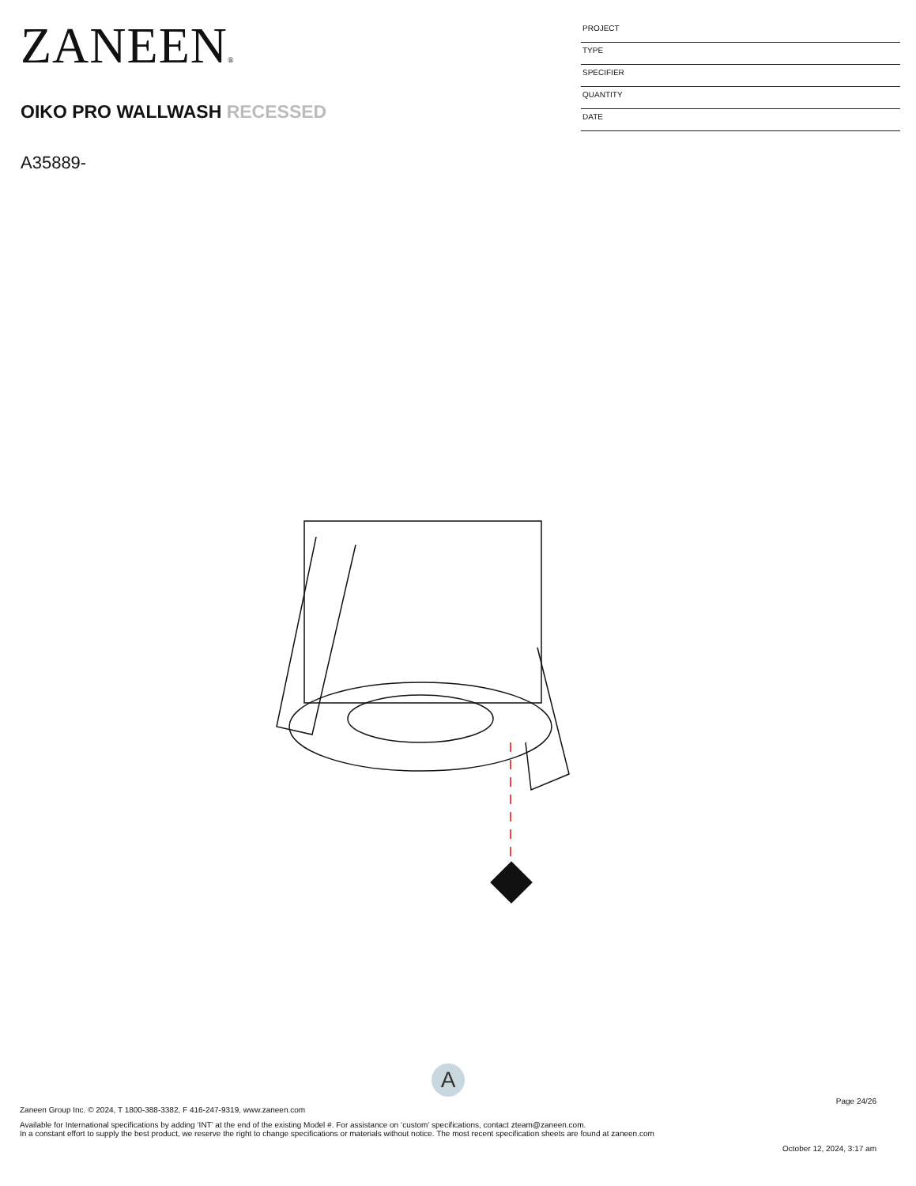ZANEEN®
OIKO PRO WALLWASH RECESSED
A35889-
PROJECT
TYPE
SPECIFIER
QUANTITY
DATE
A
Page 24/26
Zaneen Group Inc. © 2024, T 1800-388-3382, F 416-247-9319, www.zaneen.com
Available for International specifications by adding ‘INT’ at the end of the existing Model #. For assistance on ‘custom’ specifications, contact zteam@zaneen.com.
In a constant effort to supply the best product, we reserve the right to change specifications or materials without notice. The most recent specification sheets are found at zaneen.com
October 12, 2024, 3:17 am